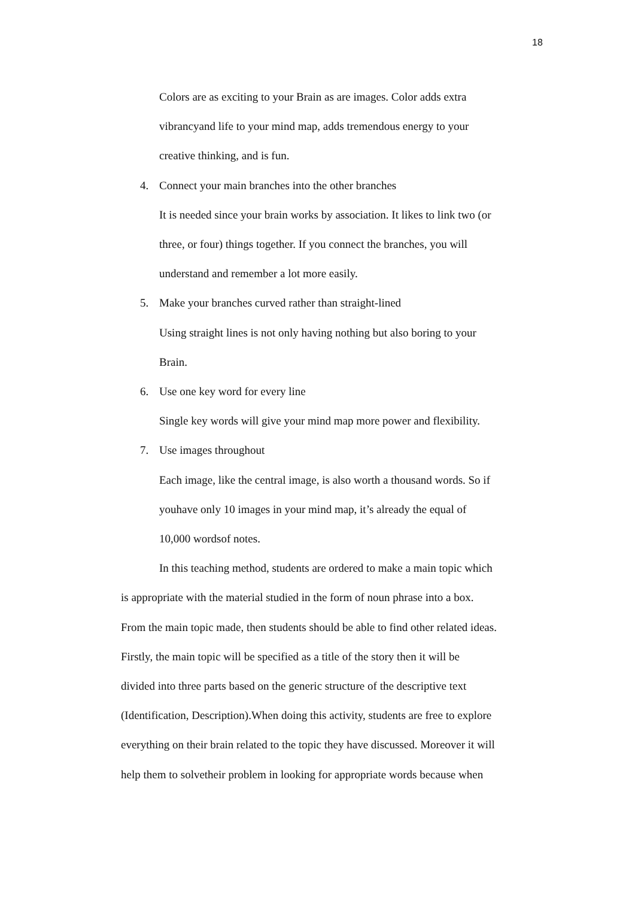18
Colors are as exciting to your Brain as are images. Color adds extra
vibrancyand life to your mind map, adds tremendous energy to your
creative thinking, and is fun.
4. Connect your main branches into the other branches
It is needed since your brain works by association. It likes to link two (or
three, or four) things together. If you connect the branches, you will
understand and remember a lot more easily.
5. Make your branches curved rather than straight-lined
Using straight lines is not only having nothing but also boring to your
Brain.
6. Use one key word for every line
Single key words will give your mind map more power and flexibility.
7. Use images throughout
Each image, like the central image, is also worth a thousand words. So if
youhave only 10 images in your mind map, it’s already the equal of
10,000 wordsof notes.
In this teaching method, students are ordered to make a main topic which
is appropriate with the material studied in the form of noun phrase into a box.
From the main topic made, then students should be able to find other related ideas.
Firstly, the main topic will be specified as a title of the story then it will be
divided into three parts based on the generic structure of the descriptive text
(Identification, Description).When doing this activity, students are free to explore
everything on their brain related to the topic they have discussed. Moreover it will
help them to solvetheir problem in looking for appropriate words because when